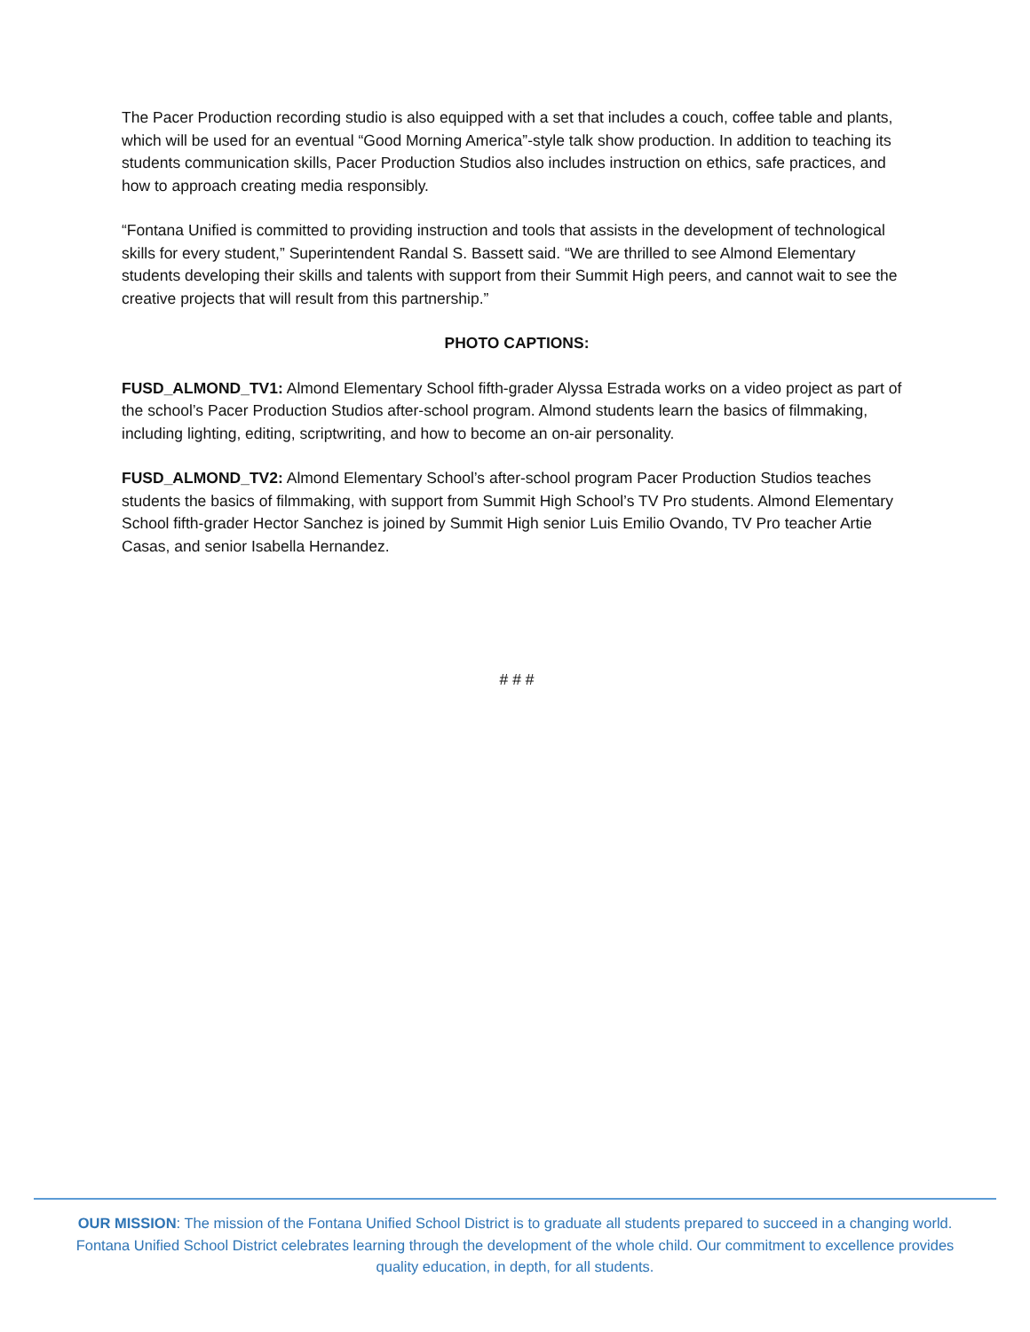The Pacer Production recording studio is also equipped with a set that includes a couch, coffee table and plants, which will be used for an eventual “Good Morning America”-style talk show production. In addition to teaching its students communication skills, Pacer Production Studios also includes instruction on ethics, safe practices, and how to approach creating media responsibly.
“Fontana Unified is committed to providing instruction and tools that assists in the development of technological skills for every student,” Superintendent Randal S. Bassett said. “We are thrilled to see Almond Elementary students developing their skills and talents with support from their Summit High peers, and cannot wait to see the creative projects that will result from this partnership.”
PHOTO CAPTIONS:
FUSD_ALMOND_TV1: Almond Elementary School fifth-grader Alyssa Estrada works on a video project as part of the school’s Pacer Production Studios after-school program. Almond students learn the basics of filmmaking, including lighting, editing, scriptwriting, and how to become an on-air personality.
FUSD_ALMOND_TV2: Almond Elementary School’s after-school program Pacer Production Studios teaches students the basics of filmmaking, with support from Summit High School’s TV Pro students. Almond Elementary School fifth-grader Hector Sanchez is joined by Summit High senior Luis Emilio Ovando, TV Pro teacher Artie Casas, and senior Isabella Hernandez.
# # #
OUR MISSION: The mission of the Fontana Unified School District is to graduate all students prepared to succeed in a changing world. Fontana Unified School District celebrates learning through the development of the whole child. Our commitment to excellence provides quality education, in depth, for all students.